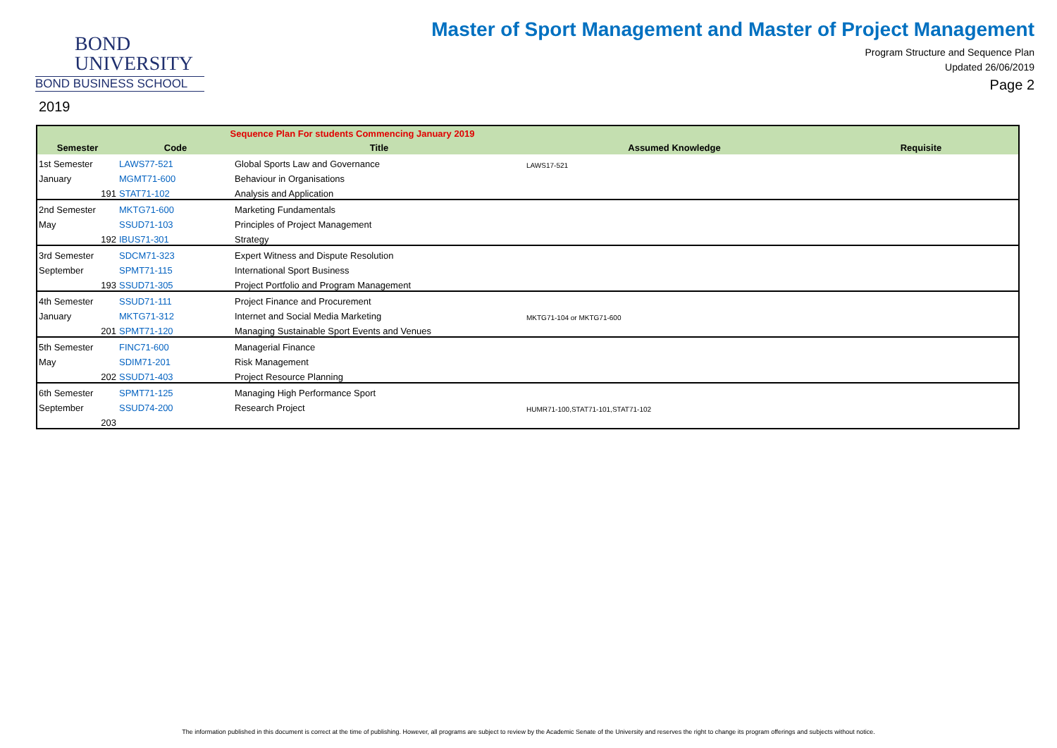BOND
UNIVERSITY
BOND BUSINESS SCHOOL
2019
Master of Sport Management and Master of Project Management
Program Structure and Sequence Plan
Updated 26/06/2019
Page 2
| Sequence Plan For students Commencing January 2019 | | | | |
| --- | --- | --- | --- | --- |
| Semester | Code | Title | Assumed Knowledge | Requisite |
| 1st Semester | LAWS77-521 | Global Sports Law and Governance | LAWS17-521 | |
| January | MGMT71-600 | Behaviour in Organisations | | |
| 191 | STAT71-102 | Analysis and Application | | |
| 2nd Semester | MKTG71-600 | Marketing Fundamentals | | |
| May | SSUD71-103 | Principles of Project Management | | |
| 192 | IBUS71-301 | Strategy | | |
| 3rd Semester | SDCM71-323 | Expert Witness and Dispute Resolution | | |
| September | SPMT71-115 | International Sport Business | | |
| 193 | SSUD71-305 | Project Portfolio and Program Management | | |
| 4th Semester | SSUD71-111 | Project Finance and Procurement | | |
| January | MKTG71-312 | Internet and Social Media Marketing | MKTG71-104 or MKTG71-600 | |
| 201 | SPMT71-120 | Managing Sustainable Sport Events and Venues | | |
| 5th Semester | FINC71-600 | Managerial Finance | | |
| May | SDIM71-201 | Risk Management | | |
| 202 | SSUD71-403 | Project Resource Planning | | |
| 6th Semester | SPMT71-125 | Managing High Performance Sport | | |
| September | SSUD74-200 | Research Project | HUMR71-100,STAT71-101,STAT71-102 | |
| 203 | | | | |
The information published in this document is correct at the time of publishing. However, all programs are subject to review by the Academic Senate of the University and reserves the right to change its program offerings and subjects without notice.